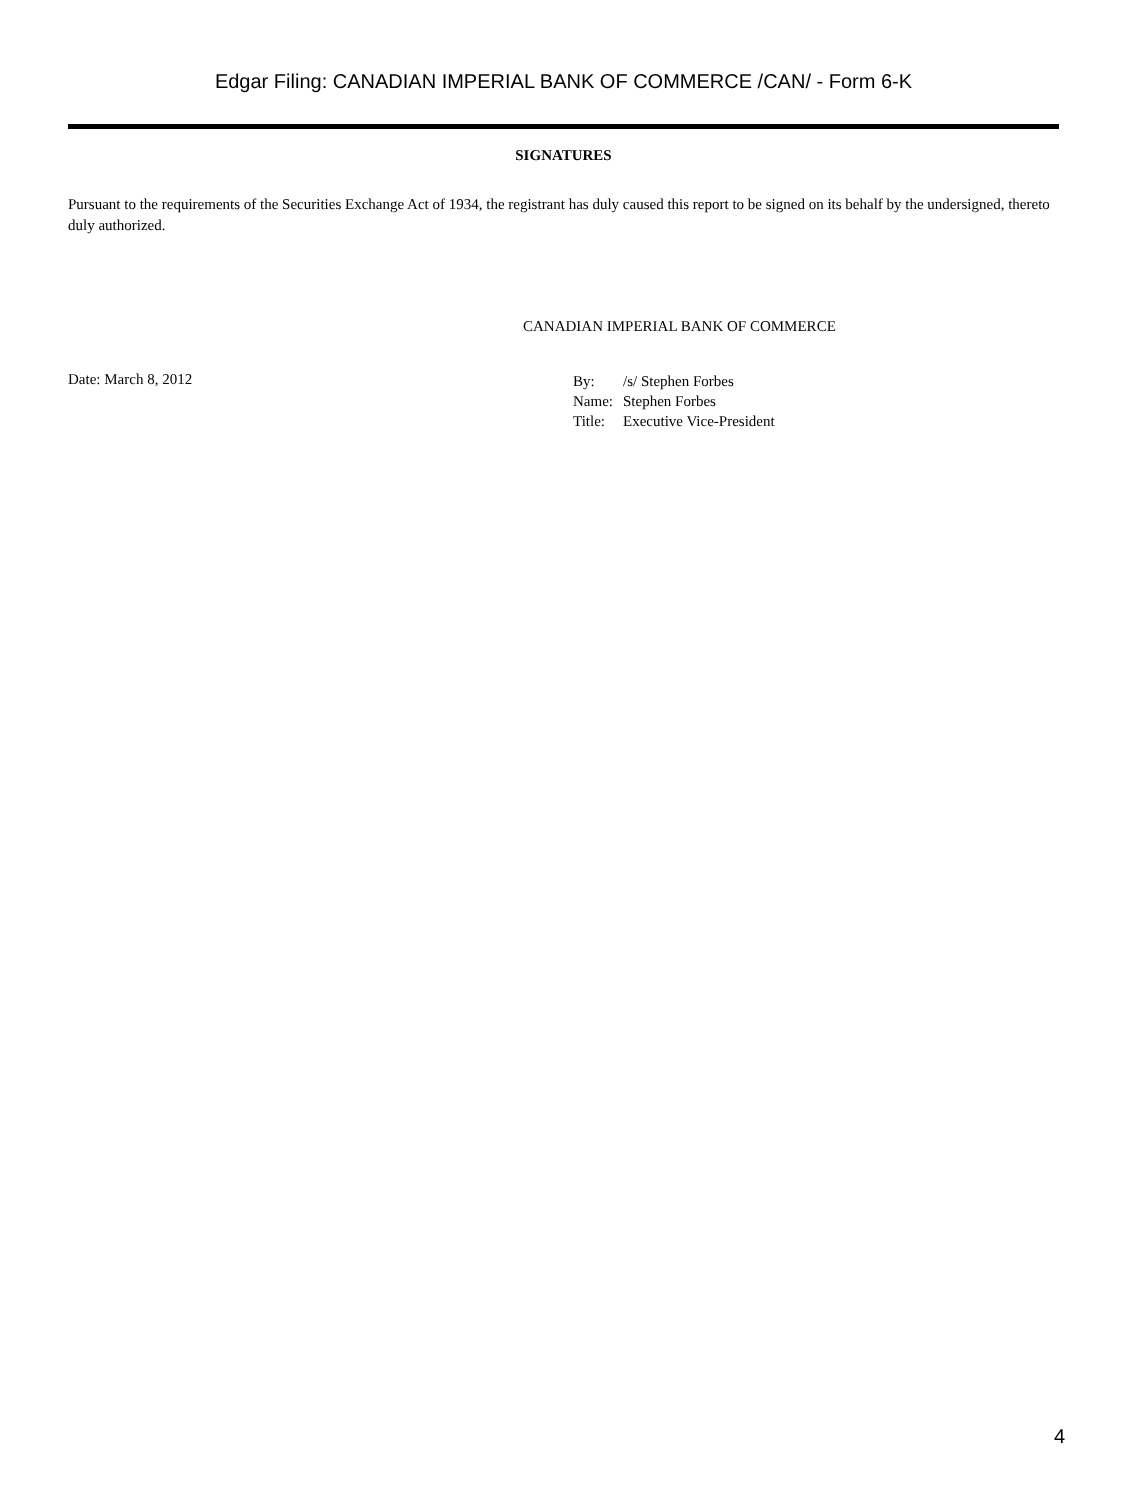Edgar Filing: CANADIAN IMPERIAL BANK OF COMMERCE /CAN/ - Form 6-K
SIGNATURES
Pursuant to the requirements of the Securities Exchange Act of 1934, the registrant has duly caused this report to be signed on its behalf by the undersigned, thereto duly authorized.
CANADIAN IMPERIAL BANK OF COMMERCE
Date: March 8, 2012
| By: | /s/ Stephen Forbes |
| Name: | Stephen Forbes |
| Title: | Executive Vice-President |
4